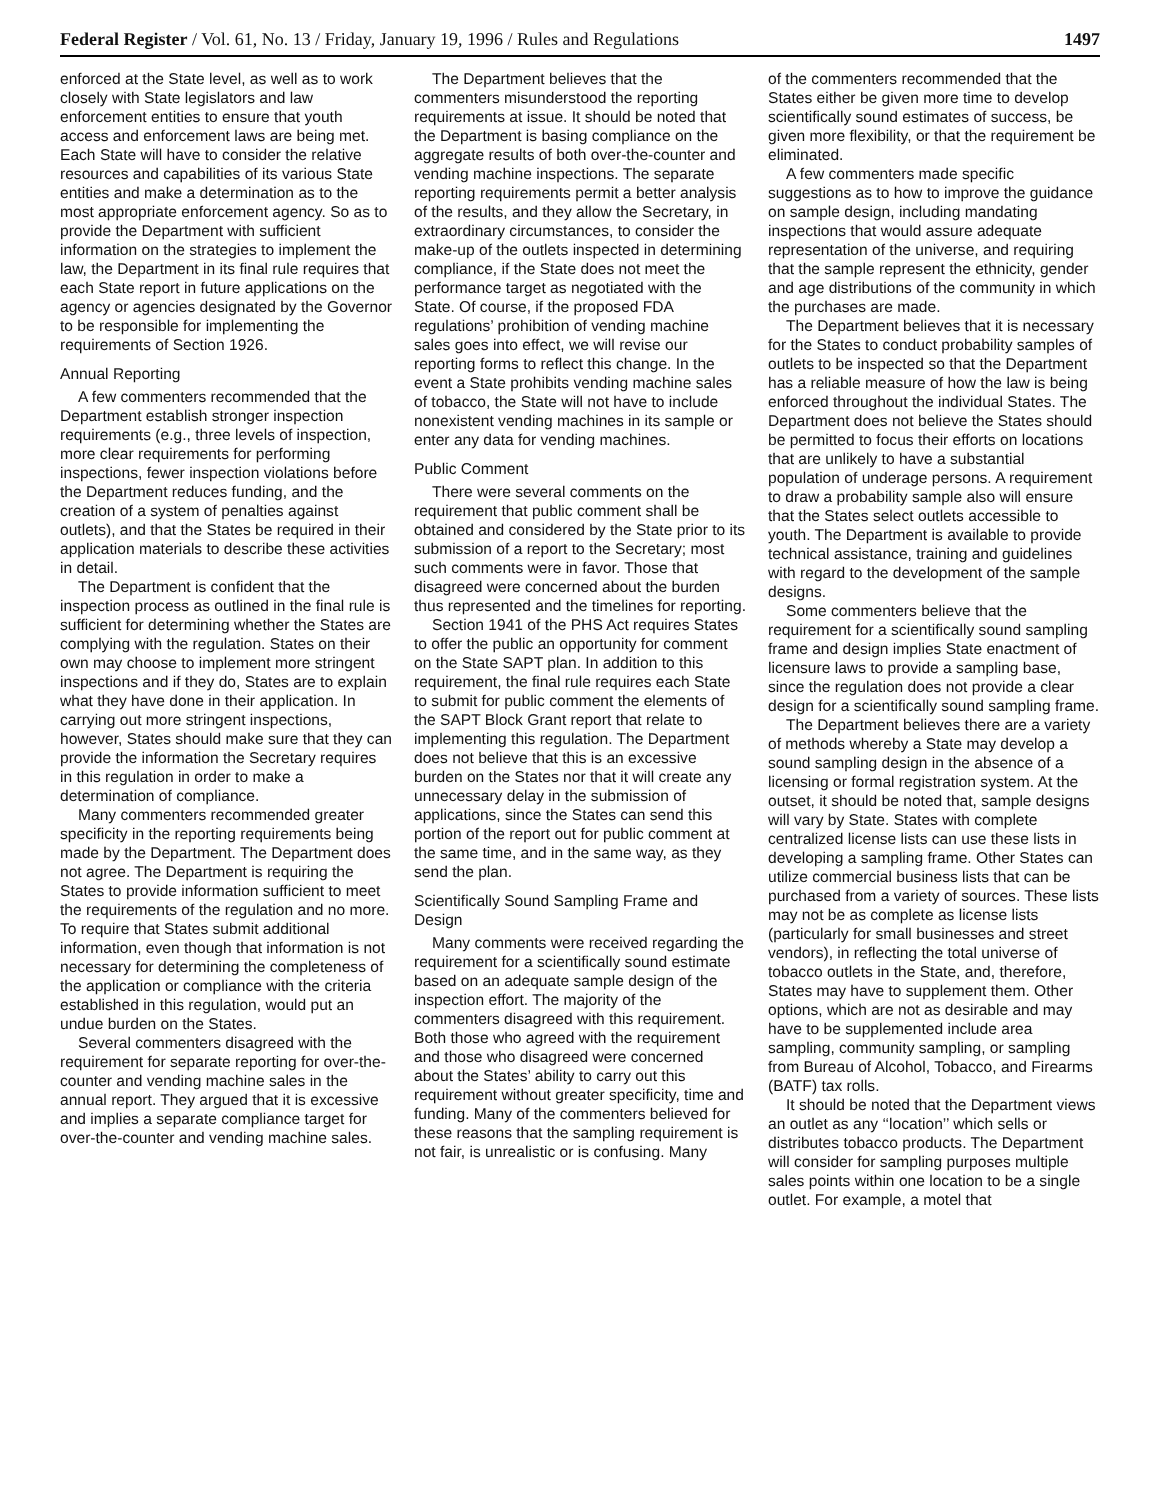Federal Register / Vol. 61, No. 13 / Friday, January 19, 1996 / Rules and Regulations 1497
enforced at the State level, as well as to work closely with State legislators and law enforcement entities to ensure that youth access and enforcement laws are being met. Each State will have to consider the relative resources and capabilities of its various State entities and make a determination as to the most appropriate enforcement agency. So as to provide the Department with sufficient information on the strategies to implement the law, the Department in its final rule requires that each State report in future applications on the agency or agencies designated by the Governor to be responsible for implementing the requirements of Section 1926.
Annual Reporting
A few commenters recommended that the Department establish stronger inspection requirements (e.g., three levels of inspection, more clear requirements for performing inspections, fewer inspection violations before the Department reduces funding, and the creation of a system of penalties against outlets), and that the States be required in their application materials to describe these activities in detail.
The Department is confident that the inspection process as outlined in the final rule is sufficient for determining whether the States are complying with the regulation. States on their own may choose to implement more stringent inspections and if they do, States are to explain what they have done in their application. In carrying out more stringent inspections, however, States should make sure that they can provide the information the Secretary requires in this regulation in order to make a determination of compliance.
Many commenters recommended greater specificity in the reporting requirements being made by the Department. The Department does not agree. The Department is requiring the States to provide information sufficient to meet the requirements of the regulation and no more. To require that States submit additional information, even though that information is not necessary for determining the completeness of the application or compliance with the criteria established in this regulation, would put an undue burden on the States.
Several commenters disagreed with the requirement for separate reporting for over-the-counter and vending machine sales in the annual report. They argued that it is excessive and implies a separate compliance target for over-the-counter and vending machine sales.
The Department believes that the commenters misunderstood the reporting requirements at issue. It should be noted that the Department is basing compliance on the aggregate results of both over-the-counter and vending machine inspections. The separate reporting requirements permit a better analysis of the results, and they allow the Secretary, in extraordinary circumstances, to consider the make-up of the outlets inspected in determining compliance, if the State does not meet the performance target as negotiated with the State. Of course, if the proposed FDA regulations’ prohibition of vending machine sales goes into effect, we will revise our reporting forms to reflect this change. In the event a State prohibits vending machine sales of tobacco, the State will not have to include nonexistent vending machines in its sample or enter any data for vending machines.
Public Comment
There were several comments on the requirement that public comment shall be obtained and considered by the State prior to its submission of a report to the Secretary; most such comments were in favor. Those that disagreed were concerned about the burden thus represented and the timelines for reporting.
Section 1941 of the PHS Act requires States to offer the public an opportunity for comment on the State SAPT plan. In addition to this requirement, the final rule requires each State to submit for public comment the elements of the SAPT Block Grant report that relate to implementing this regulation. The Department does not believe that this is an excessive burden on the States nor that it will create any unnecessary delay in the submission of applications, since the States can send this portion of the report out for public comment at the same time, and in the same way, as they send the plan.
Scientifically Sound Sampling Frame and Design
Many comments were received regarding the requirement for a scientifically sound estimate based on an adequate sample design of the inspection effort. The majority of the commenters disagreed with this requirement. Both those who agreed with the requirement and those who disagreed were concerned about the States’ ability to carry out this requirement without greater specificity, time and funding. Many of the commenters believed for these reasons that the sampling requirement is not fair, is unrealistic or is confusing. Many
of the commenters recommended that the States either be given more time to develop scientifically sound estimates of success, be given more flexibility, or that the requirement be eliminated.
A few commenters made specific suggestions as to how to improve the guidance on sample design, including mandating inspections that would assure adequate representation of the universe, and requiring that the sample represent the ethnicity, gender and age distributions of the community in which the purchases are made.
The Department believes that it is necessary for the States to conduct probability samples of outlets to be inspected so that the Department has a reliable measure of how the law is being enforced throughout the individual States. The Department does not believe the States should be permitted to focus their efforts on locations that are unlikely to have a substantial population of underage persons. A requirement to draw a probability sample also will ensure that the States select outlets accessible to youth. The Department is available to provide technical assistance, training and guidelines with regard to the development of the sample designs.
Some commenters believe that the requirement for a scientifically sound sampling frame and design implies State enactment of licensure laws to provide a sampling base, since the regulation does not provide a clear design for a scientifically sound sampling frame.
The Department believes there are a variety of methods whereby a State may develop a sound sampling design in the absence of a licensing or formal registration system. At the outset, it should be noted that, sample designs will vary by State. States with complete centralized license lists can use these lists in developing a sampling frame. Other States can utilize commercial business lists that can be purchased from a variety of sources. These lists may not be as complete as license lists (particularly for small businesses and street vendors), in reflecting the total universe of tobacco outlets in the State, and, therefore, States may have to supplement them. Other options, which are not as desirable and may have to be supplemented include area sampling, community sampling, or sampling from Bureau of Alcohol, Tobacco, and Firearms (BATF) tax rolls.
It should be noted that the Department views an outlet as any ‘‘location’’ which sells or distributes tobacco products. The Department will consider for sampling purposes multiple sales points within one location to be a single outlet. For example, a motel that